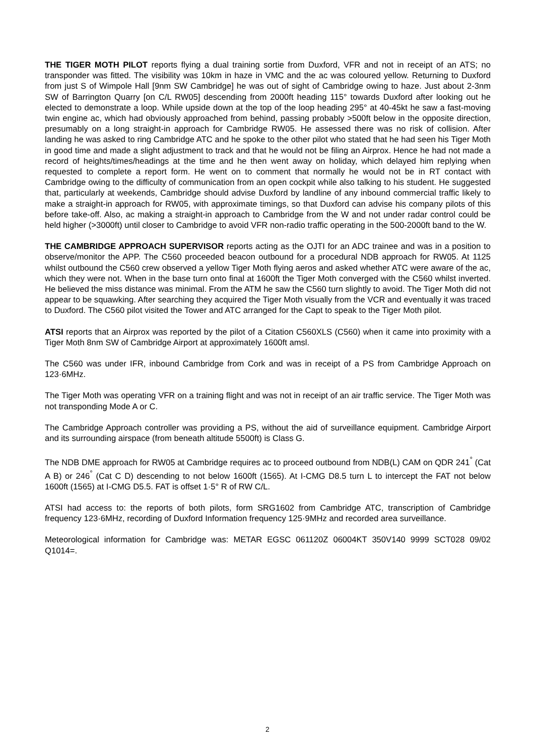THE TIGER MOTH PILOT reports flying a dual training sortie from Duxford, VFR and not in receipt of an ATS; no transponder was fitted. The visibility was 10km in haze in VMC and the ac was coloured yellow. Returning to Duxford from just S of Wimpole Hall [9nm SW Cambridge] he was out of sight of Cambridge owing to haze. Just about 2-3nm SW of Barrington Quarry [on C/L RW05] descending from 2000ft heading 115° towards Duxford after looking out he elected to demonstrate a loop. While upside down at the top of the loop heading 295° at 40-45kt he saw a fast-moving twin engine ac, which had obviously approached from behind, passing probably >500ft below in the opposite direction, presumably on a long straight-in approach for Cambridge RW05. He assessed there was no risk of collision. After landing he was asked to ring Cambridge ATC and he spoke to the other pilot who stated that he had seen his Tiger Moth in good time and made a slight adjustment to track and that he would not be filing an Airprox. Hence he had not made a record of heights/times/headings at the time and he then went away on holiday, which delayed him replying when requested to complete a report form. He went on to comment that normally he would not be in RT contact with Cambridge owing to the difficulty of communication from an open cockpit while also talking to his student. He suggested that, particularly at weekends, Cambridge should advise Duxford by landline of any inbound commercial traffic likely to make a straight-in approach for RW05, with approximate timings, so that Duxford can advise his company pilots of this before take-off. Also, ac making a straight-in approach to Cambridge from the W and not under radar control could be held higher (>3000ft) until closer to Cambridge to avoid VFR non-radio traffic operating in the 500-2000ft band to the W.
THE CAMBRIDGE APPROACH SUPERVISOR reports acting as the OJTI for an ADC trainee and was in a position to observe/monitor the APP. The C560 proceeded beacon outbound for a procedural NDB approach for RW05. At 1125 whilst outbound the C560 crew observed a yellow Tiger Moth flying aeros and asked whether ATC were aware of the ac, which they were not. When in the base turn onto final at 1600ft the Tiger Moth converged with the C560 whilst inverted. He believed the miss distance was minimal. From the ATM he saw the C560 turn slightly to avoid. The Tiger Moth did not appear to be squawking. After searching they acquired the Tiger Moth visually from the VCR and eventually it was traced to Duxford. The C560 pilot visited the Tower and ATC arranged for the Capt to speak to the Tiger Moth pilot.
ATSI reports that an Airprox was reported by the pilot of a Citation C560XLS (C560) when it came into proximity with a Tiger Moth 8nm SW of Cambridge Airport at approximately 1600ft amsl.
The C560 was under IFR, inbound Cambridge from Cork and was in receipt of a PS from Cambridge Approach on 123·6MHz.
The Tiger Moth was operating VFR on a training flight and was not in receipt of an air traffic service. The Tiger Moth was not transponding Mode A or C.
The Cambridge Approach controller was providing a PS, without the aid of surveillance equipment. Cambridge Airport and its surrounding airspace (from beneath altitude 5500ft) is Class G.
The NDB DME approach for RW05 at Cambridge requires ac to proceed outbound from NDB(L) CAM on QDR 241<sup>°</sup> (Cat A B) or 246<sup>°</sup> (Cat C D) descending to not below 1600ft (1565). At I-CMG D8.5 turn L to intercept the FAT not below 1600ft (1565) at I-CMG D5.5. FAT is offset 1·5° R of RW C/L.
ATSI had access to: the reports of both pilots, form SRG1602 from Cambridge ATC, transcription of Cambridge frequency 123·6MHz, recording of Duxford Information frequency 125·9MHz and recorded area surveillance.
Meteorological information for Cambridge was: METAR EGSC 061120Z 06004KT 350V140 9999 SCT028 09/02 Q1014=.
2